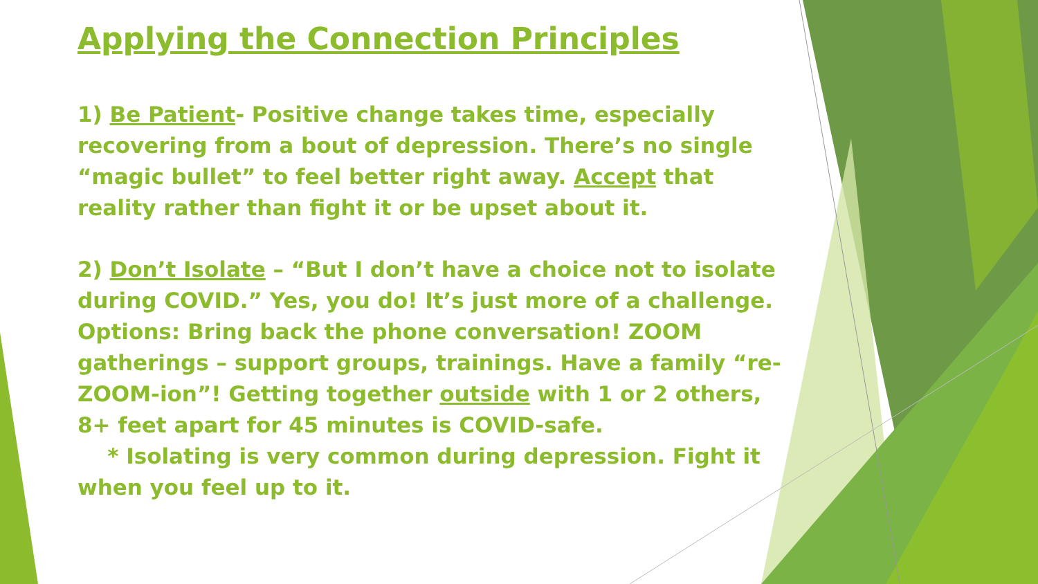Applying the Connection Principles
1) Be Patient- Positive change takes time, especially recovering from a bout of depression. There’s no single “magic bullet” to feel better right away. Accept that reality rather than fight it or be upset about it.
2) Don’t Isolate – “But I don’t have a choice not to isolate during COVID.” Yes, you do! It’s just more of a challenge. Options: Bring back the phone conversation! ZOOM gatherings – support groups, trainings. Have a family “re-ZOOM-ion”! Getting together outside with 1 or 2 others, 8+ feet apart for 45 minutes is COVID-safe.
* Isolating is very common during depression. Fight it when you feel up to it.